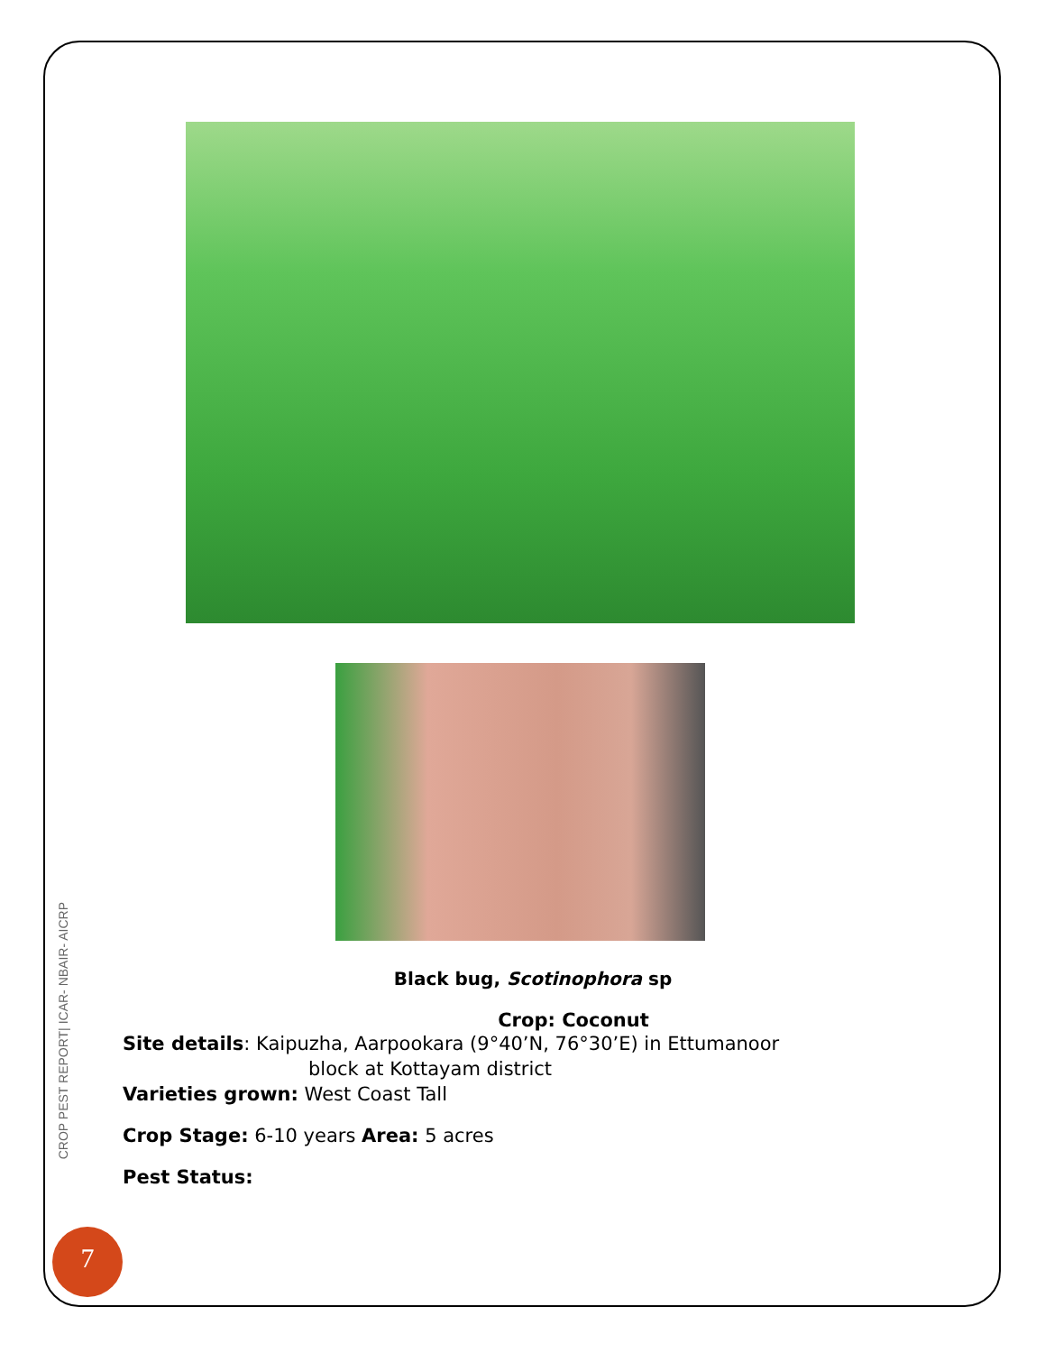CROP PEST REPORT| ICAR- NBAIR- AICRP
Black bug, Scotinophora sp
Crop: Coconut
Site details: Kaipuzha, Aarpookara (9°40’N, 76°30’E) in Ettumanoor
block at Kottayam district
Varieties grown: West Coast Tall
Crop Stage: 6-10 years Area: 5 acres
Pest Status:
7